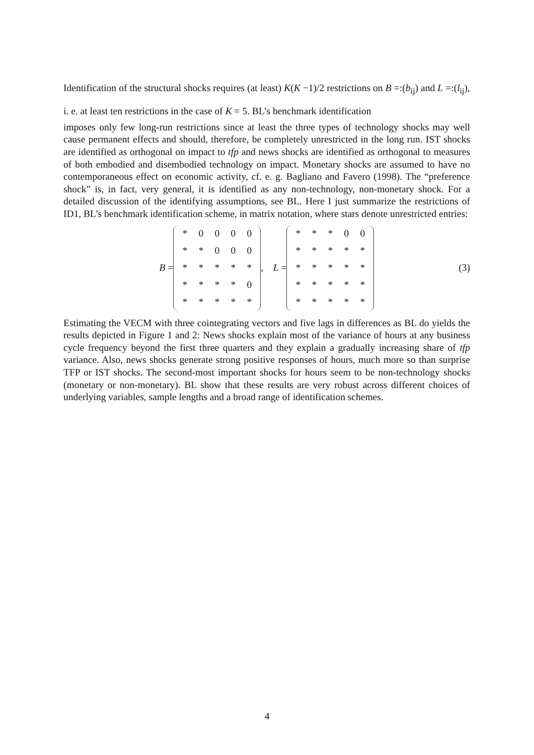Identification of the structural shocks requires (at least) K(K −1)/2 restrictions on B =:(b<sub>ij</sub>) and L =:(l<sub>ij</sub>), i. e. at least ten restrictions in the case of K = 5. BL’s benchmark identification
imposes only few long-run restrictions since at least the three types of technology shocks may well cause permanent effects and should, therefore, be completely unrestricted in the long run. IST shocks are identified as orthogonal on impact to tfp and news shocks are identified as orthogonal to measures of both embodied and disembodied technology on impact. Monetary shocks are assumed to have no contemporaneous effect on economic activity, cf. e. g. Bagliano and Favero (1998). The “preference shock” is, in fact, very general, it is identified as any non-technology, non-monetary shock. For a detailed discussion of the identifying assumptions, see BL. Here I just summarize the restrictions of ID1, BL’s benchmark identification scheme, in matrix notation, where stars denote unrestricted entries:
B =
| * | 0 | 0 | 0 | 0 |
| * | * | 0 | 0 | 0 |
| * | * | * | * | * |
| * | * | * | * | 0 |
| * | * | * | * | * |
, L =
| * | * | * | 0 | 0 |
| * | * | * | * | * |
| * | * | * | * | * |
| * | * | * | * | * |
| * | * | * | * | * |
(3)
Estimating the VECM with three cointegrating vectors and five lags in differences as BL do yields the results depicted in Figure 1 and 2: News shocks explain most of the variance of hours at any business cycle frequency beyond the first three quarters and they explain a gradually increasing share of tfp variance. Also, news shocks generate strong positive responses of hours, much more so than surprise TFP or IST shocks. The second-most important shocks for hours seem to be non-technology shocks (monetary or non-monetary). BL show that these results are very robust across different choices of underlying variables, sample lengths and a broad range of identification schemes.
4